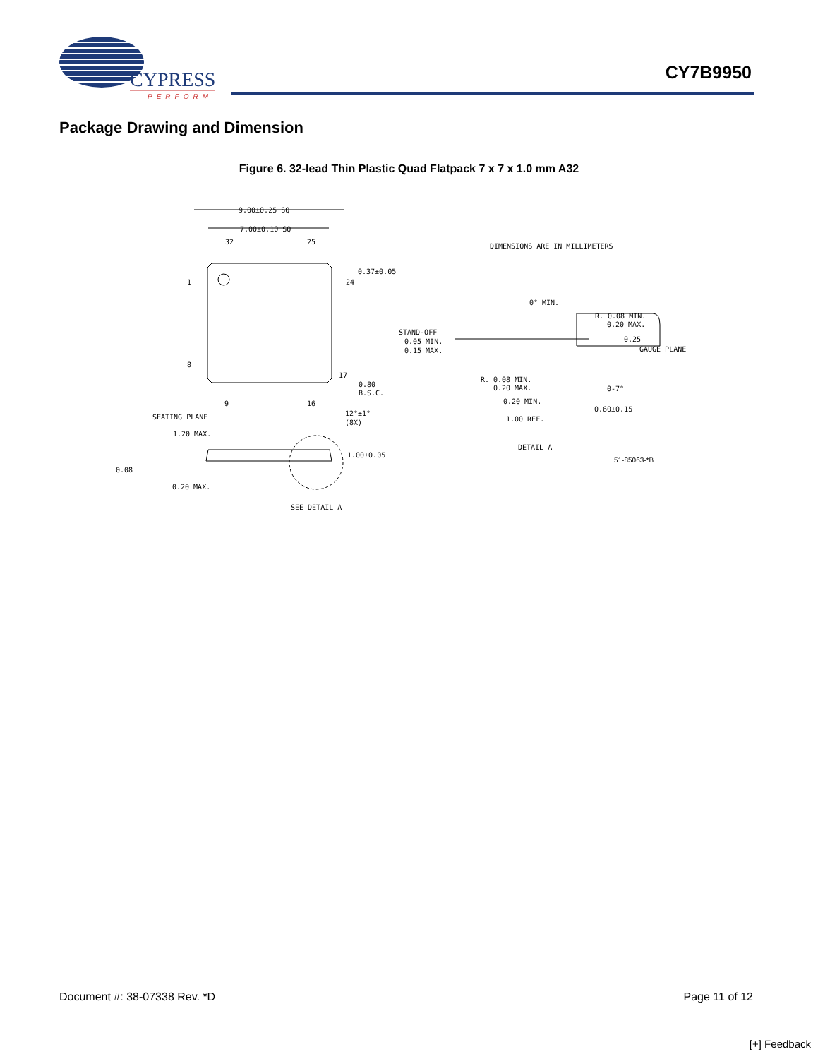CYPRESS
PERFORM
CY7B9950
Package Drawing and Dimension
Figure 6. 32-lead Thin Plastic Quad Flatpack 7 x 7 x 1.0 mm A32
9.00±0.25 SQ
7.00±0.10 SQ
32
25
1
24
8
17
9
16
0.37±0.05
0.80
B.S.C.
SEATING PLANE
12°±1°
(8X)
1.20 MAX.
1.00±0.05
0.08
0.20 MAX.
SEE DETAIL A
DIMENSIONS ARE IN MILLIMETERS
0° MIN.
R. 0.08 MIN.
0.20 MAX.
STAND-OFF
0.05 MIN.
0.15 MAX.
0.25
GAUGE PLANE
R. 0.08 MIN.
0.20 MAX.
0-7°
0.20 MIN.
0.60±0.15
1.00 REF.
DETAIL A
51-85063-*B
Document #: 38-07338 Rev. *D Page 11 of 12
[+] Feedback